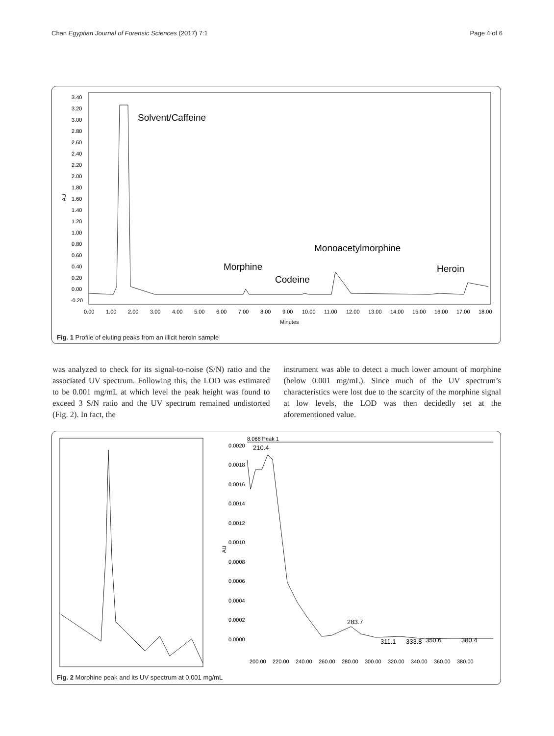Chan Egyptian Journal of Forensic Sciences (2017) 7:1 Page 4 of 6
AU
3.40
3.20
3.00
2.80
2.60
2.40
2.20
2.00
1.80
1.60
1.40
1.20
1.00
0.80
0.60
0.40
0.20
0.00
-0.20
0.00
1.00
2.00
3.00
4.00
5.00
6.00
7.00
8.00
9.00
10.00
11.00
12.00
13.00
14.00
15.00
16.00
17.00
18.00
Minutes
Solvent/Caffeine
Morphine
Codeine
Monoacetylmorphine
Heroin
Fig. 1 Profile of eluting peaks from an illicit heroin sample
was analyzed to check for its signal-to-noise (S/N) ratio and the associated UV spectrum. Following this, the LOD was estimated to be 0.001 mg/mL at which level the peak height was found to exceed 3 S/N ratio and the UV spectrum remained undistorted (Fig. 2). In fact, the
instrument was able to detect a much lower amount of morphine (below 0.001 mg/mL). Since much of the UV spectrum’s characteristics were lost due to the scarcity of the morphine signal at low levels, the LOD was then decidedly set at the aforementioned value.
8.066 Peak 1
0.0020
0.0018
0.0016
0.0014
0.0012
0.0010
0.0008
0.0006
0.0004
0.0002
0.0000
AU
200.00
220.00
240.00
260.00
280.00
300.00
320.00
340.00
360.00
380.00
210.4
283.7
311.1
333.8
350.6
380.4
Fig. 2 Morphine peak and its UV spectrum at 0.001 mg/mL